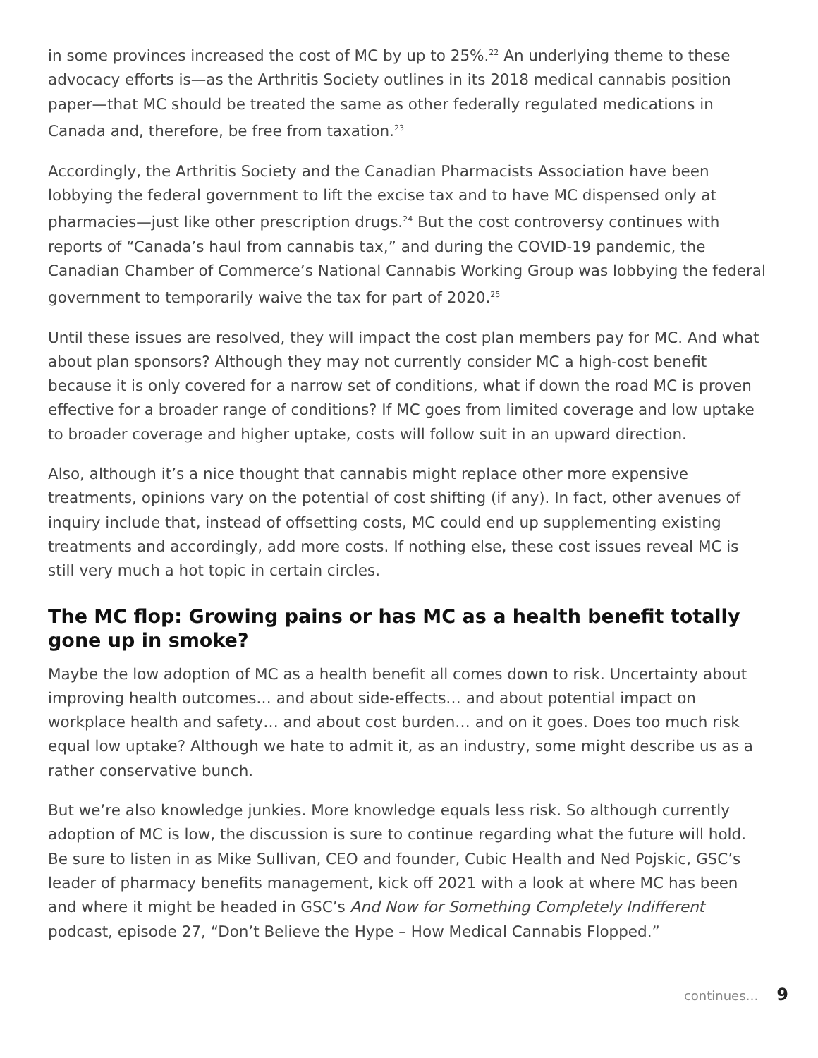in some provinces increased the cost of MC by up to 25%.<sup>22</sup> An underlying theme to these advocacy efforts is—as the Arthritis Society outlines in its 2018 medical cannabis position paper—that MC should be treated the same as other federally regulated medications in Canada and, therefore, be free from taxation.<sup>23</sup>
Accordingly, the Arthritis Society and the Canadian Pharmacists Association have been lobbying the federal government to lift the excise tax and to have MC dispensed only at pharmacies—just like other prescription drugs.<sup>24</sup> But the cost controversy continues with reports of “Canada’s haul from cannabis tax,” and during the COVID-19 pandemic, the Canadian Chamber of Commerce’s National Cannabis Working Group was lobbying the federal government to temporarily waive the tax for part of 2020.<sup>25</sup>
Until these issues are resolved, they will impact the cost plan members pay for MC. And what about plan sponsors? Although they may not currently consider MC a high-cost benefit because it is only covered for a narrow set of conditions, what if down the road MC is proven effective for a broader range of conditions? If MC goes from limited coverage and low uptake to broader coverage and higher uptake, costs will follow suit in an upward direction.
Also, although it’s a nice thought that cannabis might replace other more expensive treatments, opinions vary on the potential of cost shifting (if any). In fact, other avenues of inquiry include that, instead of offsetting costs, MC could end up supplementing existing treatments and accordingly, add more costs. If nothing else, these cost issues reveal MC is still very much a hot topic in certain circles.
The MC flop: Growing pains or has MC as a health benefit totally gone up in smoke?
Maybe the low adoption of MC as a health benefit all comes down to risk. Uncertainty about improving health outcomes… and about side-effects… and about potential impact on workplace health and safety… and about cost burden… and on it goes. Does too much risk equal low uptake? Although we hate to admit it, as an industry, some might describe us as a rather conservative bunch.
But we’re also knowledge junkies. More knowledge equals less risk. So although currently adoption of MC is low, the discussion is sure to continue regarding what the future will hold. Be sure to listen in as Mike Sullivan, CEO and founder, Cubic Health and Ned Pojskic, GSC’s leader of pharmacy benefits management, kick off 2021 with a look at where MC has been and where it might be headed in GSC’s And Now for Something Completely Indifferent podcast, episode 27, “Don’t Believe the Hype – How Medical Cannabis Flopped.”
continues… 9